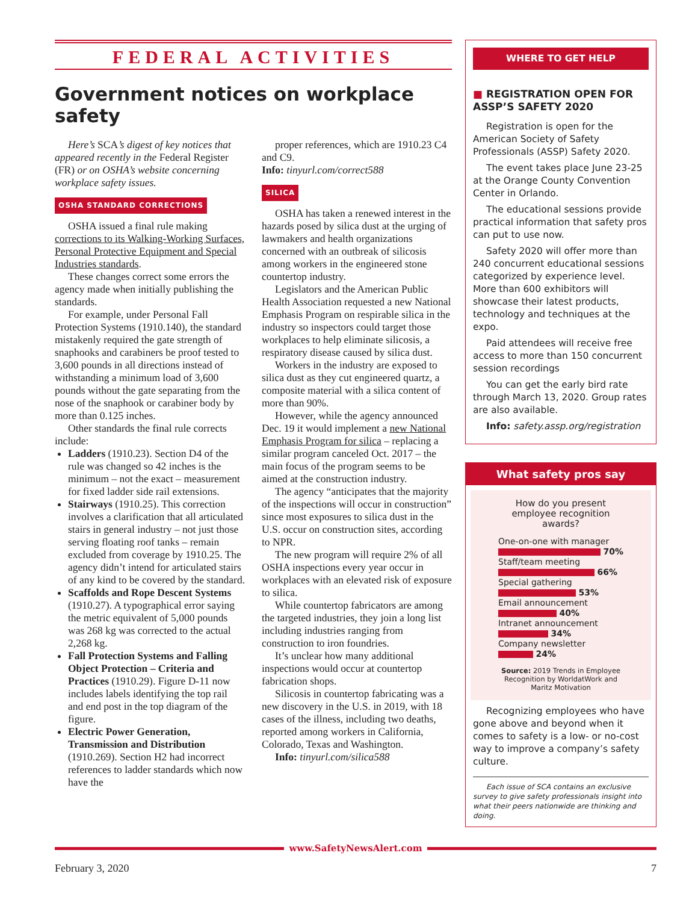FEDERAL ACTIVITIES
Government notices on workplace safety
Here’s SCA’s digest of key notices that appeared recently in the Federal Register (FR) or on OSHA’s website concerning workplace safety issues.
OSHA STANDARD CORRECTIONS
OSHA issued a final rule making corrections to its Walking-Working Surfaces, Personal Protective Equipment and Special Industries standards.
These changes correct some errors the agency made when initially publishing the standards.
For example, under Personal Fall Protection Systems (1910.140), the standard mistakenly required the gate strength of snaphooks and carabiners be proof tested to 3,600 pounds in all directions instead of withstanding a minimum load of 3,600 pounds without the gate separating from the nose of the snaphook or carabiner body by more than 0.125 inches.
Other standards the final rule corrects include:
Ladders (1910.23). Section D4 of the rule was changed so 42 inches is the minimum – not the exact – measurement for fixed ladder side rail extensions.
Stairways (1910.25). This correction involves a clarification that all articulated stairs in general industry – not just those serving floating roof tanks – remain excluded from coverage by 1910.25. The agency didn’t intend for articulated stairs of any kind to be covered by the standard.
Scaffolds and Rope Descent Systems (1910.27). A typographical error saying the metric equivalent of 5,000 pounds was 268 kg was corrected to the actual 2,268 kg.
Fall Protection Systems and Falling Object Protection – Criteria and Practices (1910.29). Figure D-11 now includes labels identifying the top rail and end post in the top diagram of the figure.
Electric Power Generation, Transmission and Distribution (1910.269). Section H2 had incorrect references to ladder standards which now have the
proper references, which are 1910.23 C4 and C9.
Info: tinyurl.com/correct588
SILICA
OSHA has taken a renewed interest in the hazards posed by silica dust at the urging of lawmakers and health organizations concerned with an outbreak of silicosis among workers in the engineered stone countertop industry.
Legislators and the American Public Health Association requested a new National Emphasis Program on respirable silica in the industry so inspectors could target those workplaces to help eliminate silicosis, a respiratory disease caused by silica dust.
Workers in the industry are exposed to silica dust as they cut engineered quartz, a composite material with a silica content of more than 90%.
However, while the agency announced Dec. 19 it would implement a new National Emphasis Program for silica – replacing a similar program canceled Oct. 2017 – the main focus of the program seems to be aimed at the construction industry.
The agency “anticipates that the majority of the inspections will occur in construction” since most exposures to silica dust in the U.S. occur on construction sites, according to NPR.
The new program will require 2% of all OSHA inspections every year occur in workplaces with an elevated risk of exposure to silica.
While countertop fabricators are among the targeted industries, they join a long list including industries ranging from construction to iron foundries.
It’s unclear how many additional inspections would occur at countertop fabrication shops.
Silicosis in countertop fabricating was a new discovery in the U.S. in 2019, with 18 cases of the illness, including two deaths, reported among workers in California, Colorado, Texas and Washington.
Info: tinyurl.com/silica588
WHERE TO GET HELP
■ REGISTRATION OPEN FOR ASSP’S SAFETY 2020
Registration is open for the American Society of Safety Professionals (ASSP) Safety 2020.
The event takes place June 23-25 at the Orange County Convention Center in Orlando.
The educational sessions provide practical information that safety pros can put to use now.
Safety 2020 will offer more than 240 concurrent educational sessions categorized by experience level. More than 600 exhibitors will showcase their latest products, technology and techniques at the expo.
Paid attendees will receive free access to more than 150 concurrent session recordings
You can get the early bird rate through March 13, 2020. Group rates are also available.
Info: safety.assp.org/registration
What safety pros say
How do you present employee recognition awards?
One-on-one with manager
70%
Staff/team meeting
66%
Special gathering
53%
Email announcement
40%
Intranet announcement
34%
Company newsletter
24%
Source: 2019 Trends in Employee Recognition by WorldatWork and Maritz Motivation
Recognizing employees who have gone above and beyond when it comes to safety is a low- or no-cost way to improve a company’s safety culture.
Each issue of SCA contains an exclusive survey to give safety professionals insight into what their peers nationwide are thinking and doing.
www.SafetyNewsAlert.com
February 3, 2020 7